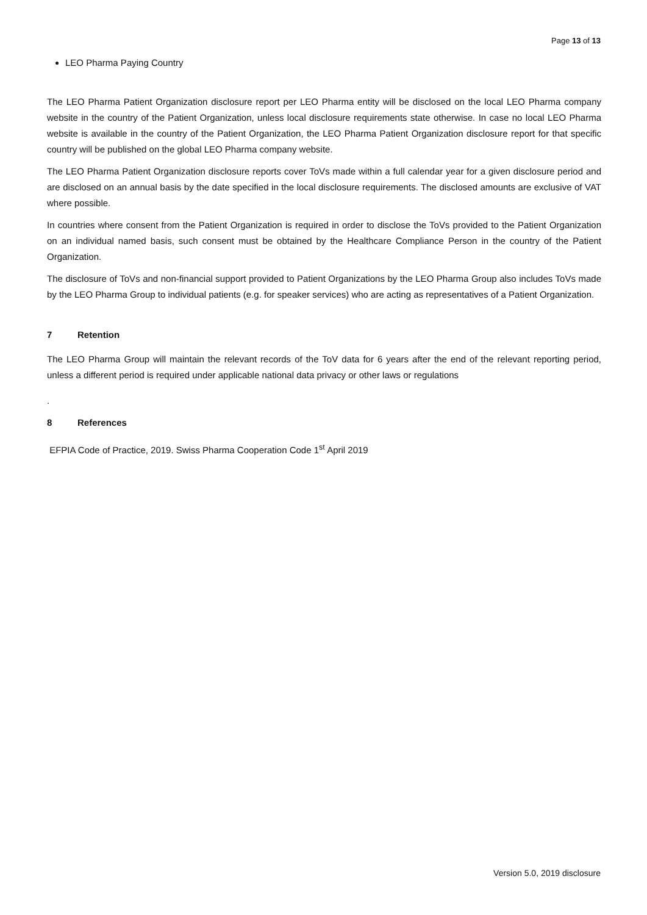Page 13 of 13
LEO Pharma Paying Country
The LEO Pharma Patient Organization disclosure report per LEO Pharma entity will be disclosed on the local LEO Pharma company website in the country of the Patient Organization, unless local disclosure requirements state otherwise. In case no local LEO Pharma website is available in the country of the Patient Organization, the LEO Pharma Patient Organization disclosure report for that specific country will be published on the global LEO Pharma company website.
The LEO Pharma Patient Organization disclosure reports cover ToVs made within a full calendar year for a given disclosure period and are disclosed on an annual basis by the date specified in the local disclosure requirements. The disclosed amounts are exclusive of VAT where possible.
In countries where consent from the Patient Organization is required in order to disclose the ToVs provided to the Patient Organization on an individual named basis, such consent must be obtained by the Healthcare Compliance Person in the country of the Patient Organization.
The disclosure of ToVs and non-financial support provided to Patient Organizations by the LEO Pharma Group also includes ToVs made by the LEO Pharma Group to individual patients (e.g. for speaker services) who are acting as representatives of a Patient Organization.
7 Retention
The LEO Pharma Group will maintain the relevant records of the ToV data for 6 years after the end of the relevant reporting period, unless a different period is required under applicable national data privacy or other laws or regulations
.
8 References
EFPIA Code of Practice, 2019. Swiss Pharma Cooperation Code 1<sup>st</sup> April 2019
Version 5.0, 2019 disclosure